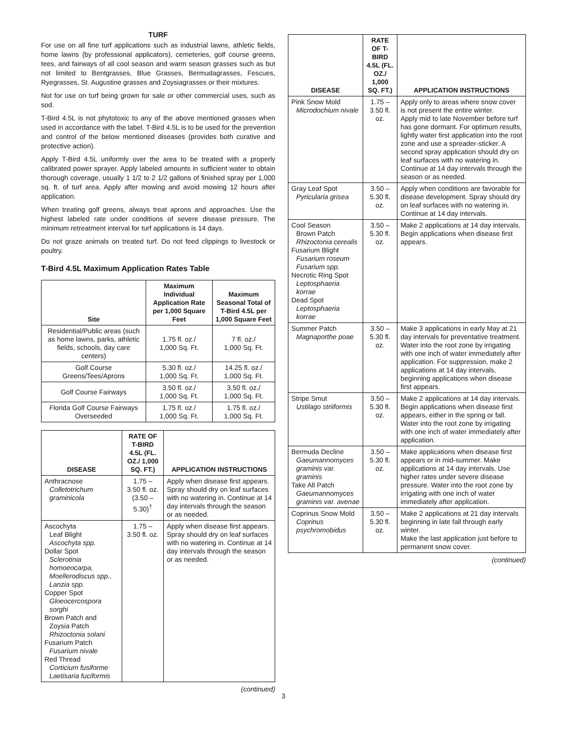TURF
For use on all fine turf applications such as industrial lawns, athletic fields, home lawns (by professional applicators), cemeteries, golf course greens, tees, and fairways of all cool season and warm season grasses such as but not limited to Bentgrasses, Blue Grasses, Bermudagrasses, Fescues, Ryegrasses, St. Augustine grasses and Zoysiagrasses or their mixtures.
Not for use on turf being grown for sale or other commercial uses, such as sod.
T-Bird 4.5L is not phytotoxic to any of the above mentioned grasses when used in accordance with the label. T-Bird 4.5L is to be used for the prevention and control of the below mentioned diseases (provides both curative and protective action).
Apply T-Bird 4.5L uniformly over the area to be treated with a properly calibrated power sprayer. Apply labeled amounts in sufficient water to obtain thorough coverage, usually 1 1/2 to 2 1/2 gallons of finished spray per 1,000 sq. ft. of turf area. Apply after mowing and avoid mowing 12 hours after application.
When treating golf greens, always treat aprons and approaches. Use the highest labeled rate under conditions of severe disease pressure. The minimum retreatment interval for turf applications is 14 days.
Do not graze animals on treated turf. Do not feed clippings to livestock or poultry.
T-Bird 4.5L Maximum Application Rates Table
| Site | Maximum Individual Application Rate per 1,000 Square Feet | Maximum Seasonal Total of T-Bird 4.5L per 1,000 Square Feet |
| --- | --- | --- |
| Residential/Public areas (such as home lawns, parks, athletic fields, schools, day care centers) | 1.75 fl. oz./ 1,000 Sq. Ft. | 7 fl. oz./ 1,000 Sq. Ft. |
| Golf Course Greens/Tees/Aprons | 5.30 fl. oz./ 1,000 Sq. Ft. | 14.25 fl. oz./ 1,000 Sq. Ft. |
| Golf Course Fairways | 3.50 fl. oz./ 1,000 Sq. Ft. | 3.50 fl. oz./ 1,000 Sq. Ft. |
| Florida Golf Course Fairways Overseeded | 1.75 fl. oz./ 1,000 Sq. Ft. | 1.75 fl. oz./ 1,000 Sq. Ft. |
| DISEASE | RATE OF T-BIRD 4.5L (FL. OZ./ 1,000 SQ. FT.) | APPLICATION INSTRUCTIONS |
| --- | --- | --- |
| Anthracnose Colletotrichum graminicola | 1.75 – 3.50 fl. oz. (3.50 – 5.30)<sup>†</sup> | Apply when disease first appears. Spray should dry on leaf surfaces with no watering in. Continue at 14 day intervals through the season or as needed. |
| Ascochyta Leaf Blight Ascochyta spp. Dollar Spot Sclerotinia homoeocarpa, Moellerodiscus spp., Lanzia spp. Copper Spot Gloeocercospora sorghi Brown Patch and Zoysia Patch Rhizoctonia solani Fusarium Patch Fusarium nivale Red Thread Corticium fusiforme Laetisaria fuciformis | 1.75 – 3.50 fl. oz. | Apply when disease first appears. Spray should dry on leaf surfaces with no watering in. Continue at 14 day intervals through the season or as needed. |
(continued)
| DISEASE | RATE OF T-BIRD 4.5L (FL. OZ./ 1,000 SQ. FT.) | APPLICATION INSTRUCTIONS |
| --- | --- | --- |
| Pink Snow Mold Microdochium nivale | 1.75 – 3.50 fl. oz. | Apply only to areas where snow cover is not present the entire winter. Apply mid to late November before turf has gone dormant. For optimum results, lightly water first application into the root zone and use a spreader-sticker. A second spray application should dry on leaf surfaces with no watering in. Continue at 14 day intervals through the season or as needed. |
| Gray Leaf Spot Pyricularia grisea | 3.50 – 5.30 fl. oz. | Apply when conditions are favorable for disease development. Spray should dry on leaf surfaces with no watering in. Continue at 14 day intervals. |
| Cool Season Brown Patch Rhizoctonia cerealis Fusarium Blight Fusarium roseum Fusarium spp. Necrotic Ring Spot Leptosphaeria korrae Dead Spot Leptosphaeria korrae | 3.50 – 5.30 fl. oz. | Make 2 applications at 14 day intervals. Begin applications when disease first appears. |
| Summer Patch Magnaporthe poae | 3.50 – 5.30 fl. oz. | Make 3 applications in early May at 21 day intervals for preventative treatment. Water into the root zone by irrigating with one inch of water immediately after application. For suppression, make 2 applications at 14 day intervals, beginning applications when disease first appears. |
| Stripe Smut Ustilago striiformis | 3.50 – 5.30 fl. oz. | Make 2 applications at 14 day intervals. Begin applications when disease first appears, either in the spring or fall. Water into the root zone by irrigating with one inch of water immediately after application. |
| Bermuda Decline Gaeumannomyces graminis var. graminis Take All Patch Gaeumannomyces graminis var. avenae | 3.50 – 5.30 fl. oz. | Make applications when disease first appears or in mid-summer. Make applications at 14 day intervals. Use higher rates under severe disease pressure. Water into the root zone by irrigating with one inch of water immediately after application. |
| Coprinus Snow Mold Coprinus psychromobidus | 3.50 – 5.30 fl. oz. | Make 2 applications at 21 day intervals beginning in late fall through early winter. Make the last application just before to permanent snow cover. |
(continued)
3